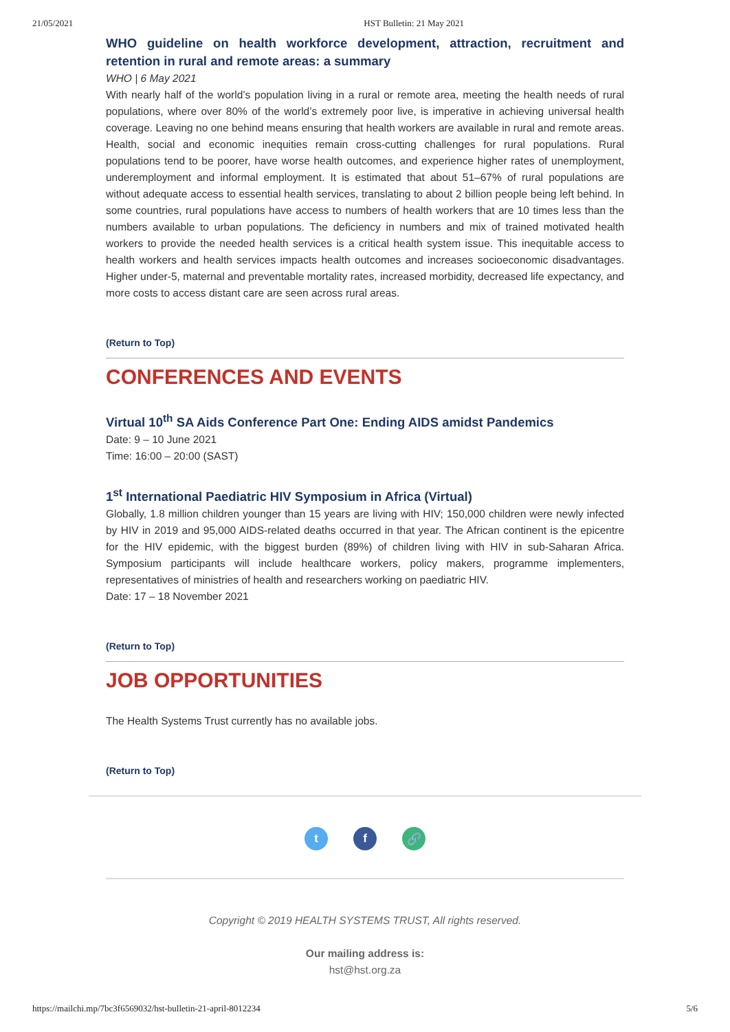21/05/2021 HST Bulletin: 21 May 2021
WHO guideline on health workforce development, attraction, recruitment and retention in rural and remote areas: a summary
WHO | 6 May 2021
With nearly half of the world’s population living in a rural or remote area, meeting the health needs of rural populations, where over 80% of the world’s extremely poor live, is imperative in achieving universal health coverage. Leaving no one behind means ensuring that health workers are available in rural and remote areas. Health, social and economic inequities remain cross-cutting challenges for rural populations. Rural populations tend to be poorer, have worse health outcomes, and experience higher rates of unemployment, underemployment and informal employment. It is estimated that about 51–67% of rural populations are without adequate access to essential health services, translating to about 2 billion people being left behind. In some countries, rural populations have access to numbers of health workers that are 10 times less than the numbers available to urban populations. The deficiency in numbers and mix of trained motivated health workers to provide the needed health services is a critical health system issue. This inequitable access to health workers and health services impacts health outcomes and increases socioeconomic disadvantages. Higher under-5, maternal and preventable mortality rates, increased morbidity, decreased life expectancy, and more costs to access distant care are seen across rural areas.
(Return to Top)
CONFERENCES AND EVENTS
Virtual 10<sup>th</sup> SA Aids Conference Part One: Ending AIDS amidst Pandemics
Date: 9 – 10 June 2021
Time: 16:00 – 20:00 (SAST)
1<sup>st</sup> International Paediatric HIV Symposium in Africa (Virtual)
Globally, 1.8 million children younger than 15 years are living with HIV; 150,000 children were newly infected by HIV in 2019 and 95,000 AIDS-related deaths occurred in that year. The African continent is the epicentre for the HIV epidemic, with the biggest burden (89%) of children living with HIV in sub-Saharan Africa. Symposium participants will include healthcare workers, policy makers, programme implementers, representatives of ministries of health and researchers working on paediatric HIV.
Date: 17 – 18 November 2021
(Return to Top)
JOB OPPORTUNITIES
The Health Systems Trust currently has no available jobs.
(Return to Top)
t f 🔗
Copyright © 2019 HEALTH SYSTEMS TRUST, All rights reserved.
Our mailing address is:
hst@hst.org.za
https://mailchi.mp/7bc3f6569032/hst-bulletin-21-april-8012234 5/6